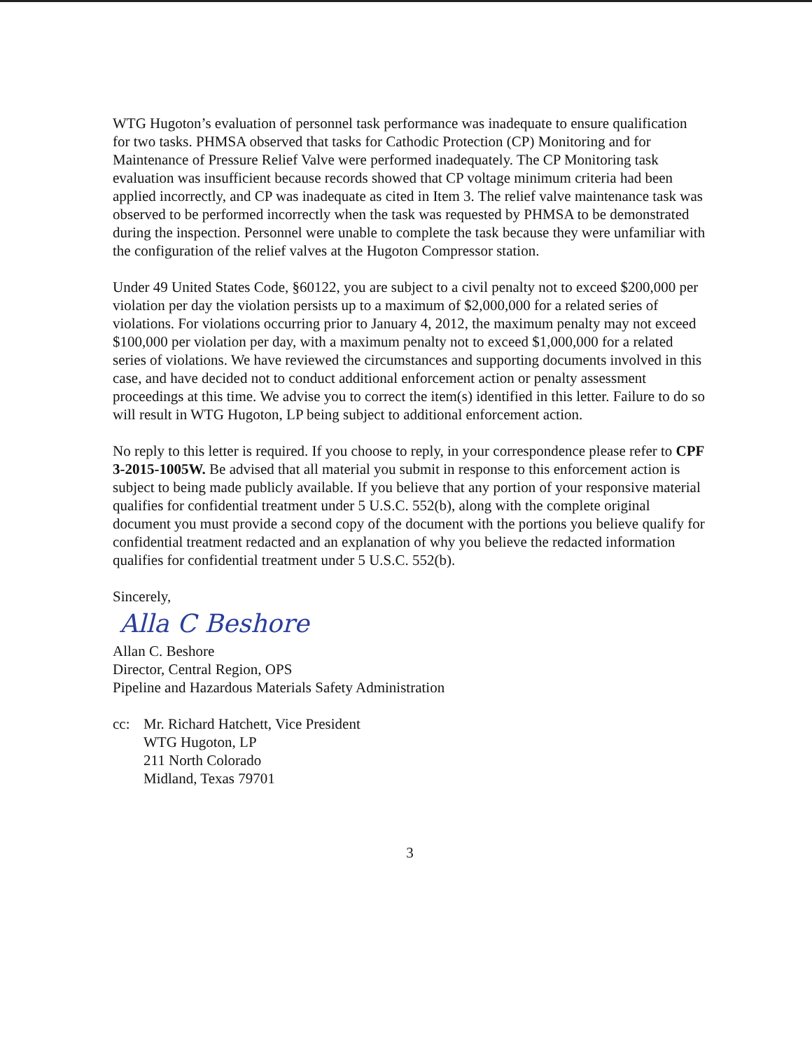WTG Hugoton’s evaluation of personnel task performance was inadequate to ensure qualification for two tasks. PHMSA observed that tasks for Cathodic Protection (CP) Monitoring and for Maintenance of Pressure Relief Valve were performed inadequately. The CP Monitoring task evaluation was insufficient because records showed that CP voltage minimum criteria had been applied incorrectly, and CP was inadequate as cited in Item 3. The relief valve maintenance task was observed to be performed incorrectly when the task was requested by PHMSA to be demonstrated during the inspection. Personnel were unable to complete the task because they were unfamiliar with the configuration of the relief valves at the Hugoton Compressor station.
Under 49 United States Code, §60122, you are subject to a civil penalty not to exceed $200,000 per violation per day the violation persists up to a maximum of $2,000,000 for a related series of violations. For violations occurring prior to January 4, 2012, the maximum penalty may not exceed $100,000 per violation per day, with a maximum penalty not to exceed $1,000,000 for a related series of violations. We have reviewed the circumstances and supporting documents involved in this case, and have decided not to conduct additional enforcement action or penalty assessment proceedings at this time. We advise you to correct the item(s) identified in this letter. Failure to do so will result in WTG Hugoton, LP being subject to additional enforcement action.
No reply to this letter is required. If you choose to reply, in your correspondence please refer to CPF 3-2015-1005W. Be advised that all material you submit in response to this enforcement action is subject to being made publicly available. If you believe that any portion of your responsive material qualifies for confidential treatment under 5 U.S.C. 552(b), along with the complete original document you must provide a second copy of the document with the portions you believe qualify for confidential treatment redacted and an explanation of why you believe the redacted information qualifies for confidential treatment under 5 U.S.C. 552(b).
Sincerely,
Alla C Beshore
Allan C. Beshore
Director, Central Region, OPS
Pipeline and Hazardous Materials Safety Administration
cc: Mr. Richard Hatchett, Vice President
WTG Hugoton, LP
211 North Colorado
Midland, Texas 79701
3